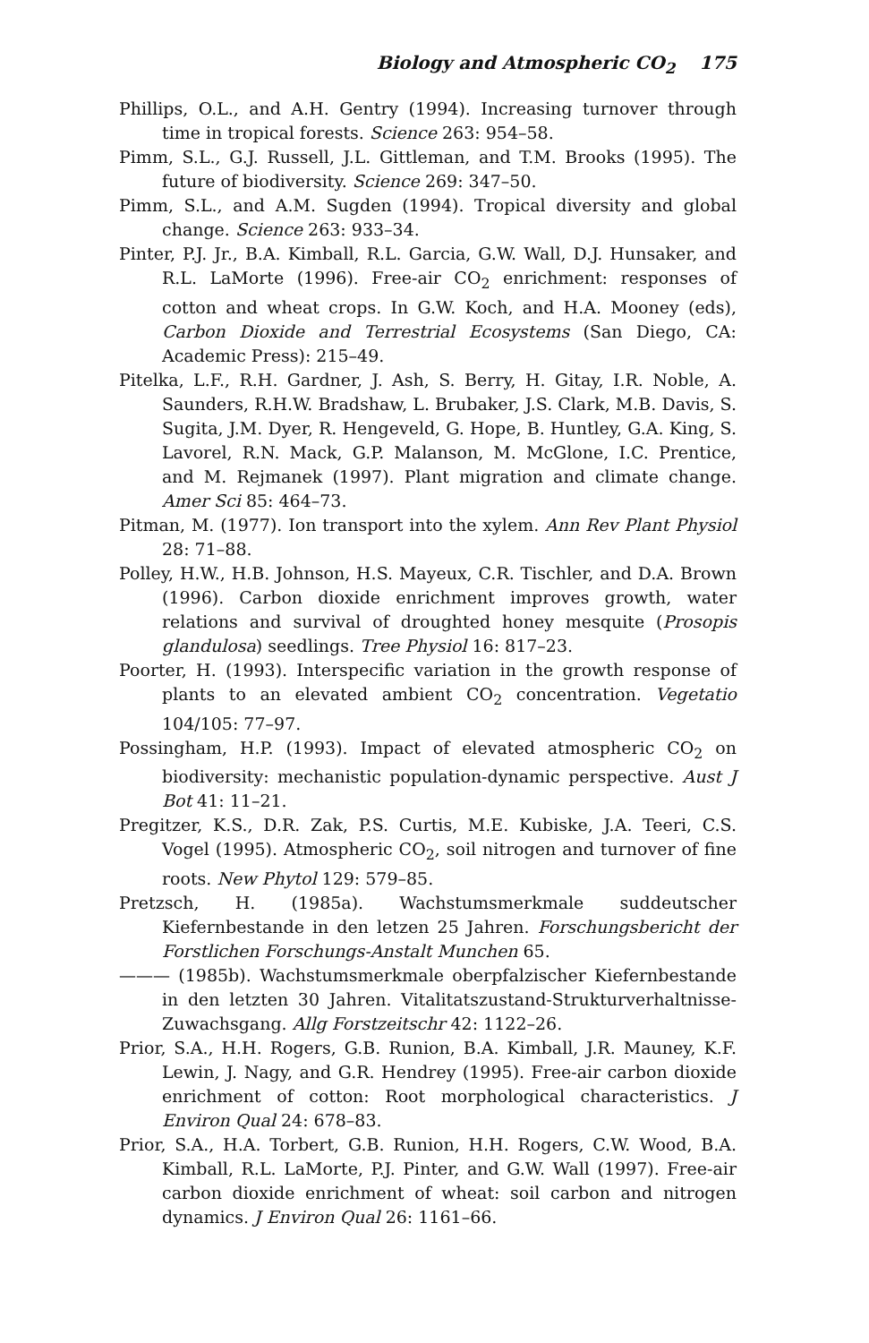Biology and Atmospheric CO<sub>2</sub> 175
Phillips, O.L., and A.H. Gentry (1994). Increasing turnover through time in tropical forests. Science 263: 954–58.
Pimm, S.L., G.J. Russell, J.L. Gittleman, and T.M. Brooks (1995). The future of biodiversity. Science 269: 347–50.
Pimm, S.L., and A.M. Sugden (1994). Tropical diversity and global change. Science 263: 933–34.
Pinter, P.J. Jr., B.A. Kimball, R.L. Garcia, G.W. Wall, D.J. Hunsaker, and R.L. LaMorte (1996). Free-air CO<sub>2</sub> enrichment: responses of cotton and wheat crops. In G.W. Koch, and H.A. Mooney (eds), Carbon Dioxide and Terrestrial Ecosystems (San Diego, CA: Academic Press): 215–49.
Pitelka, L.F., R.H. Gardner, J. Ash, S. Berry, H. Gitay, I.R. Noble, A. Saunders, R.H.W. Bradshaw, L. Brubaker, J.S. Clark, M.B. Davis, S. Sugita, J.M. Dyer, R. Hengeveld, G. Hope, B. Huntley, G.A. King, S. Lavorel, R.N. Mack, G.P. Malanson, M. McGlone, I.C. Prentice, and M. Rejmanek (1997). Plant migration and climate change. Amer Sci 85: 464–73.
Pitman, M. (1977). Ion transport into the xylem. Ann Rev Plant Physiol 28: 71–88.
Polley, H.W., H.B. Johnson, H.S. Mayeux, C.R. Tischler, and D.A. Brown (1996). Carbon dioxide enrichment improves growth, water relations and survival of droughted honey mesquite (Prosopis glandulosa) seedlings. Tree Physiol 16: 817–23.
Poorter, H. (1993). Interspecific variation in the growth response of plants to an elevated ambient CO<sub>2</sub> concentration. Vegetatio 104/105: 77–97.
Possingham, H.P. (1993). Impact of elevated atmospheric CO<sub>2</sub> on biodiversity: mechanistic population-dynamic perspective. Aust J Bot 41: 11–21.
Pregitzer, K.S., D.R. Zak, P.S. Curtis, M.E. Kubiske, J.A. Teeri, C.S. Vogel (1995). Atmospheric CO<sub>2</sub>, soil nitrogen and turnover of fine roots. New Phytol 129: 579–85.
Pretzsch, H. (1985a). Wachstumsmerkmale suddeutscher Kiefernbestande in den letzen 25 Jahren. Forschungsbericht der Forstlichen Forschungs-Anstalt Munchen 65.
——— (1985b). Wachstumsmerkmale oberpfalzischer Kiefernbestande in den letzten 30 Jahren. Vitalitatszustand-Strukturverhaltnisse-Zuwachsgang. Allg Forstzeitschr 42: 1122–26.
Prior, S.A., H.H. Rogers, G.B. Runion, B.A. Kimball, J.R. Mauney, K.F. Lewin, J. Nagy, and G.R. Hendrey (1995). Free-air carbon dioxide enrichment of cotton: Root morphological characteristics. J Environ Qual 24: 678–83.
Prior, S.A., H.A. Torbert, G.B. Runion, H.H. Rogers, C.W. Wood, B.A. Kimball, R.L. LaMorte, P.J. Pinter, and G.W. Wall (1997). Free-air carbon dioxide enrichment of wheat: soil carbon and nitrogen dynamics. J Environ Qual 26: 1161–66.